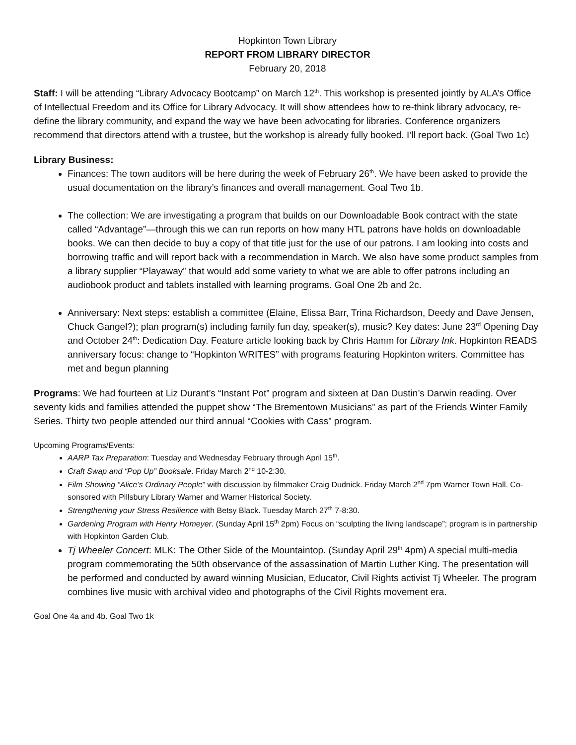Hopkinton Town Library
REPORT FROM LIBRARY DIRECTOR
February 20, 2018
Staff: I will be attending “Library Advocacy Bootcamp” on March 12<sup>th</sup>. This workshop is presented jointly by ALA’s Office of Intellectual Freedom and its Office for Library Advocacy. It will show attendees how to re-think library advocacy, re-define the library community, and expand the way we have been advocating for libraries. Conference organizers recommend that directors attend with a trustee, but the workshop is already fully booked. I’ll report back. (Goal Two 1c)
Library Business:
Finances: The town auditors will be here during the week of February 26<sup>th</sup>. We have been asked to provide the usual documentation on the library’s finances and overall management. Goal Two 1b.
The collection: We are investigating a program that builds on our Downloadable Book contract with the state called “Advantage”—through this we can run reports on how many HTL patrons have holds on downloadable books. We can then decide to buy a copy of that title just for the use of our patrons. I am looking into costs and borrowing traffic and will report back with a recommendation in March. We also have some product samples from a library supplier “Playaway” that would add some variety to what we are able to offer patrons including an audiobook product and tablets installed with learning programs. Goal One 2b and 2c.
Anniversary: Next steps: establish a committee (Elaine, Elissa Barr, Trina Richardson, Deedy and Dave Jensen, Chuck Gangel?); plan program(s) including family fun day, speaker(s), music? Key dates: June 23<sup>rd</sup> Opening Day and October 24<sup>th</sup>: Dedication Day. Feature article looking back by Chris Hamm for Library Ink. Hopkinton READS anniversary focus: change to “Hopkinton WRITES” with programs featuring Hopkinton writers. Committee has met and begun planning
Programs: We had fourteen at Liz Durant’s “Instant Pot” program and sixteen at Dan Dustin’s Darwin reading. Over seventy kids and families attended the puppet show “The Brementown Musicians” as part of the Friends Winter Family Series. Thirty two people attended our third annual “Cookies with Cass” program.
Upcoming Programs/Events:
AARP Tax Preparation: Tuesday and Wednesday February through April 15<sup>th</sup>.
Craft Swap and “Pop Up” Booksale. Friday March 2<sup>nd</sup> 10-2:30.
Film Showing “Alice’s Ordinary People” with discussion by filmmaker Craig Dudnick. Friday March 2<sup>nd</sup> 7pm Warner Town Hall. Co-sonsored with Pillsbury Library Warner and Warner Historical Society.
Strengthening your Stress Resilience with Betsy Black. Tuesday March 27<sup>th</sup> 7-8:30.
Gardening Program with Henry Homeyer. (Sunday April 15<sup>th</sup> 2pm) Focus on “sculpting the living landscape”; program is in partnership with Hopkinton Garden Club.
Tj Wheeler Concert: MLK: The Other Side of the Mountaintop. (Sunday April 29<sup>th</sup> 4pm) A special multi-media program commemorating the 50th observance of the assassination of Martin Luther King. The presentation will be performed and conducted by award winning Musician, Educator, Civil Rights activist Tj Wheeler. The program combines live music with archival video and photographs of the Civil Rights movement era.
Goal One 4a and 4b. Goal Two 1k